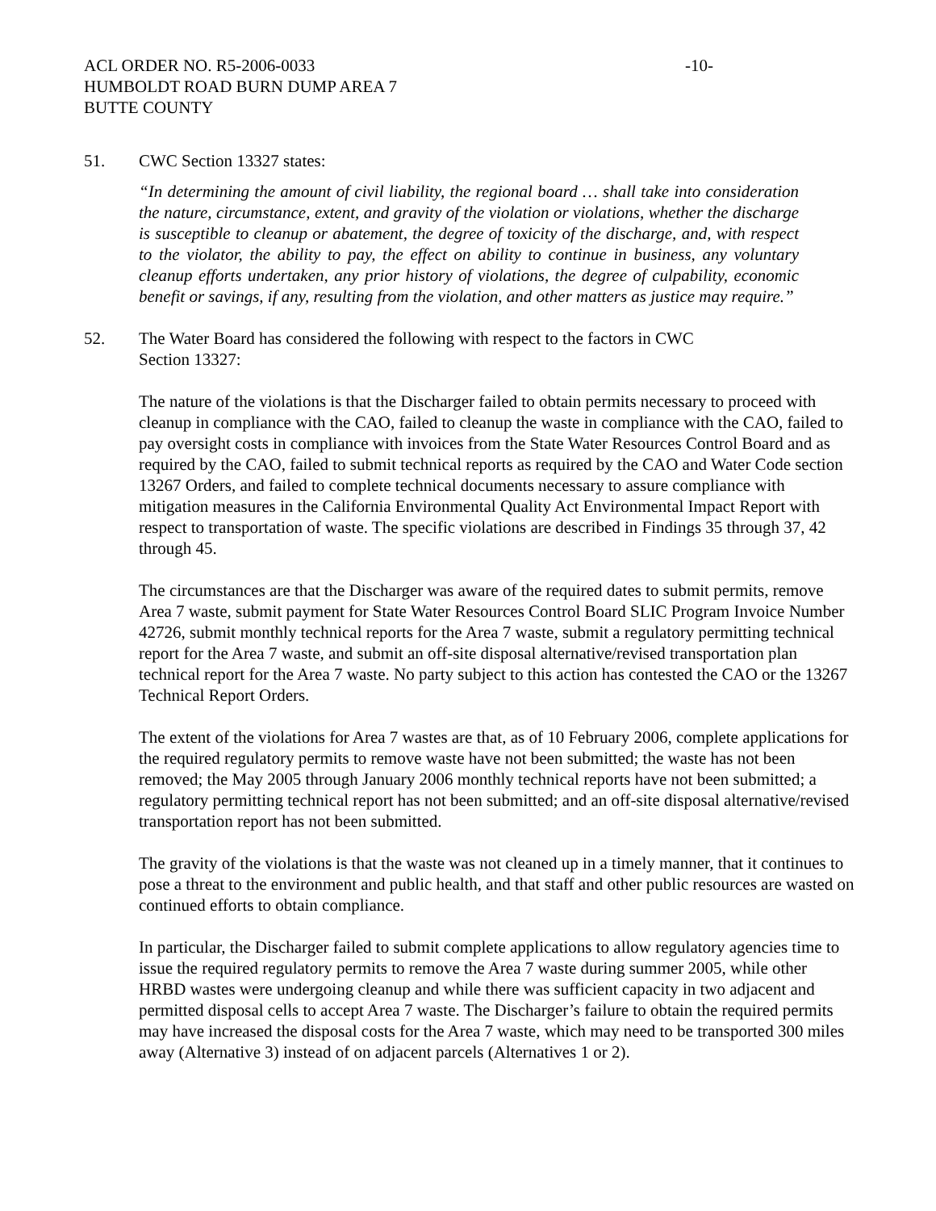ACL ORDER NO. R5-2006-0033 -10-
HUMBOLDT ROAD BURN DUMP AREA 7
BUTTE COUNTY
51. CWC Section 13327 states:
“In determining the amount of civil liability, the regional board … shall take into consideration the nature, circumstance, extent, and gravity of the violation or violations, whether the discharge is susceptible to cleanup or abatement, the degree of toxicity of the discharge, and, with respect to the violator, the ability to pay, the effect on ability to continue in business, any voluntary cleanup efforts undertaken, any prior history of violations, the degree of culpability, economic benefit or savings, if any, resulting from the violation, and other matters as justice may require.”
52. The Water Board has considered the following with respect to the factors in CWC
Section 13327:
The nature of the violations is that the Discharger failed to obtain permits necessary to proceed with cleanup in compliance with the CAO, failed to cleanup the waste in compliance with the CAO, failed to pay oversight costs in compliance with invoices from the State Water Resources Control Board and as required by the CAO, failed to submit technical reports as required by the CAO and Water Code section 13267 Orders, and failed to complete technical documents necessary to assure compliance with mitigation measures in the California Environmental Quality Act Environmental Impact Report with respect to transportation of waste. The specific violations are described in Findings 35 through 37, 42 through 45.
The circumstances are that the Discharger was aware of the required dates to submit permits, remove Area 7 waste, submit payment for State Water Resources Control Board SLIC Program Invoice Number 42726, submit monthly technical reports for the Area 7 waste, submit a regulatory permitting technical report for the Area 7 waste, and submit an off-site disposal alternative/revised transportation plan technical report for the Area 7 waste. No party subject to this action has contested the CAO or the 13267 Technical Report Orders.
The extent of the violations for Area 7 wastes are that, as of 10 February 2006, complete applications for the required regulatory permits to remove waste have not been submitted; the waste has not been removed; the May 2005 through January 2006 monthly technical reports have not been submitted; a regulatory permitting technical report has not been submitted; and an off-site disposal alternative/revised transportation report has not been submitted.
The gravity of the violations is that the waste was not cleaned up in a timely manner, that it continues to pose a threat to the environment and public health, and that staff and other public resources are wasted on continued efforts to obtain compliance.
In particular, the Discharger failed to submit complete applications to allow regulatory agencies time to issue the required regulatory permits to remove the Area 7 waste during summer 2005, while other HRBD wastes were undergoing cleanup and while there was sufficient capacity in two adjacent and permitted disposal cells to accept Area 7 waste. The Discharger’s failure to obtain the required permits may have increased the disposal costs for the Area 7 waste, which may need to be transported 300 miles away (Alternative 3) instead of on adjacent parcels (Alternatives 1 or 2).